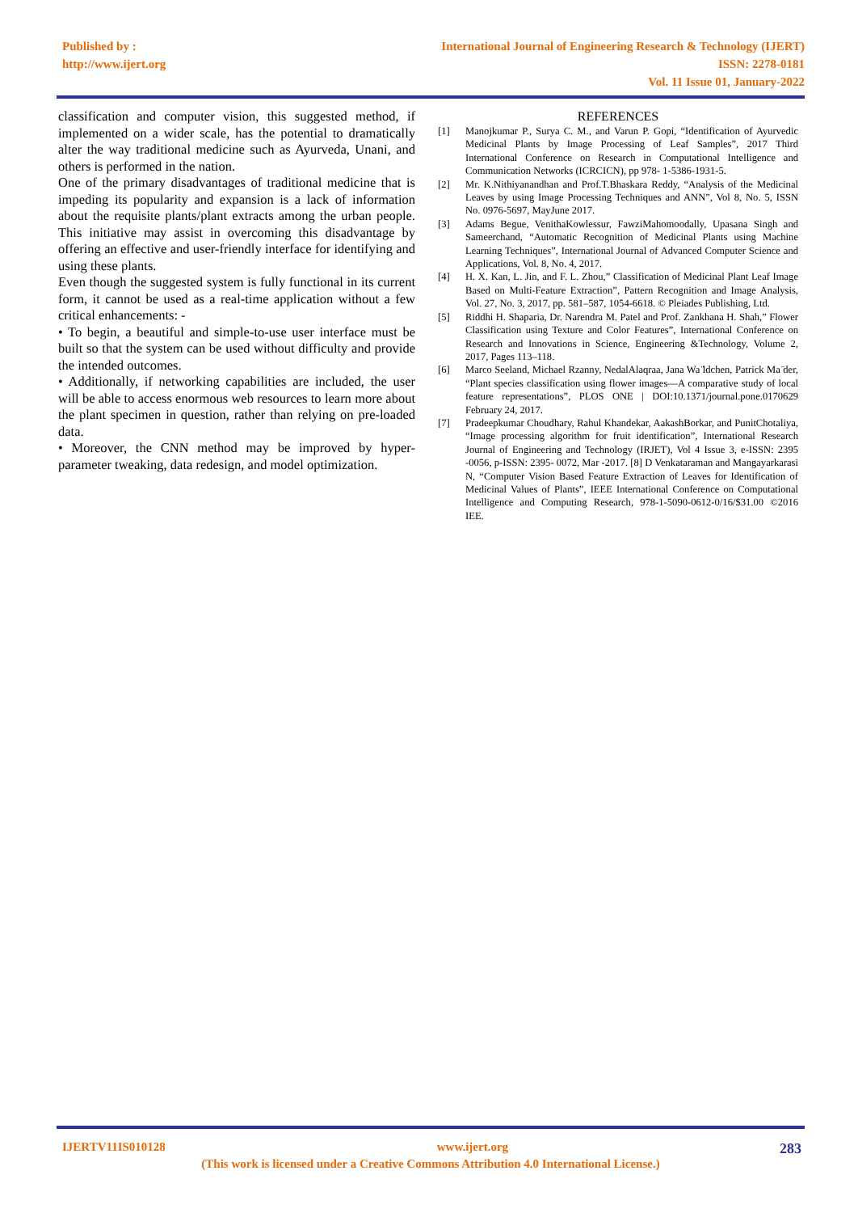Published by :
http://www.ijert.org
International Journal of Engineering Research & Technology (IJERT)
ISSN: 2278-0181
Vol. 11 Issue 01, January-2022
classification and computer vision, this suggested method, if implemented on a wider scale, has the potential to dramatically alter the way traditional medicine such as Ayurveda, Unani, and others is performed in the nation.
One of the primary disadvantages of traditional medicine that is impeding its popularity and expansion is a lack of information about the requisite plants/plant extracts among the urban people. This initiative may assist in overcoming this disadvantage by offering an effective and user-friendly interface for identifying and using these plants.
Even though the suggested system is fully functional in its current form, it cannot be used as a real-time application without a few critical enhancements: -
• To begin, a beautiful and simple-to-use user interface must be built so that the system can be used without difficulty and provide the intended outcomes.
• Additionally, if networking capabilities are included, the user will be able to access enormous web resources to learn more about the plant specimen in question, rather than relying on pre-loaded data.
• Moreover, the CNN method may be improved by hyper-parameter tweaking, data redesign, and model optimization.
REFERENCES
[1] Manojkumar P., Surya C. M., and Varun P. Gopi, “Identification of Ayurvedic Medicinal Plants by Image Processing of Leaf Samples”, 2017 Third International Conference on Research in Computational Intelligence and Communication Networks (ICRCICN), pp 978- 1-5386-1931-5.
[2] Mr. K.Nithiyanandhan and Prof.T.Bhaskara Reddy, “Analysis of the Medicinal Leaves by using Image Processing Techniques and ANN”, Vol 8, No. 5, ISSN No. 0976-5697, MayJune 2017.
[3] Adams Begue, VenithaKowlessur, FawziMahomoodally, Upasana Singh and Sameerchand, “Automatic Recognition of Medicinal Plants using Machine Learning Techniques”, International Journal of Advanced Computer Science and Applications, Vol. 8, No. 4, 2017.
[4] H. X. Kan, L. Jin, and F. L. Zhou,” Classification of Medicinal Plant Leaf Image Based on Multi-Feature Extraction”, Pattern Recognition and Image Analysis, Vol. 27, No. 3, 2017, pp. 581–587, 1054-6618. © Pleiades Publishing, Ltd.
[5] Riddhi H. Shaparia, Dr. Narendra M. Patel and Prof. Zankhana H. Shah,” Flower Classification using Texture and Color Features”, International Conference on Research and Innovations in Science, Engineering &Technology, Volume 2, 2017, Pages 113–118.
[6] Marco Seeland, Michael Rzanny, NedalAlaqraa, Jana Wa ̈ldchen, Patrick Ma ̈der, “Plant species classification using flower images—A comparative study of local feature representations”, PLOS ONE | DOI:10.1371/journal.pone.0170629 February 24, 2017.
[7] Pradeepkumar Choudhary, Rahul Khandekar, AakashBorkar, and PunitChotaliya, “Image processing algorithm for fruit identification”, International Research Journal of Engineering and Technology (IRJET), Vol 4 Issue 3, e-ISSN: 2395 -0056, p-ISSN: 2395- 0072, Mar -2017. [8] D Venkataraman and Mangayarkarasi N, “Computer Vision Based Feature Extraction of Leaves for Identification of Medicinal Values of Plants”, IEEE International Conference on Computational Intelligence and Computing Research, 978-1-5090-0612-0/16/$31.00 ©2016 IEE.
IJERTV11IS010128 www.ijert.org 283
(This work is licensed under a Creative Commons Attribution 4.0 International License.)